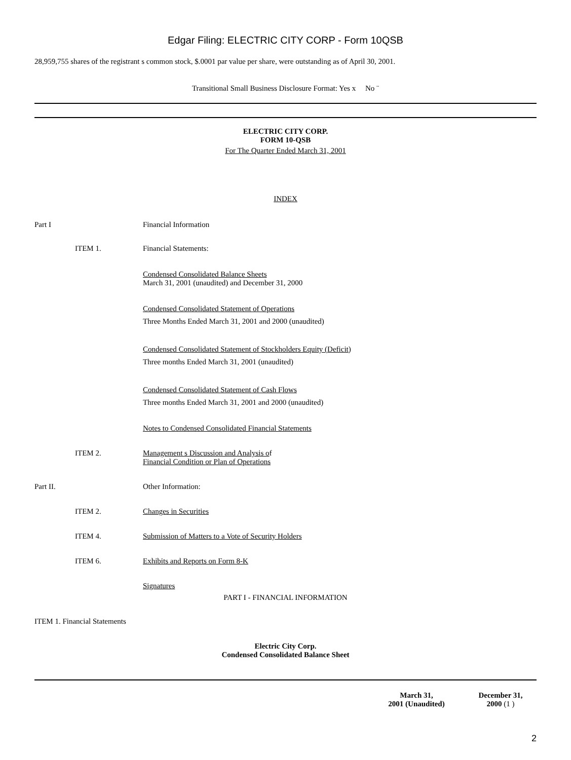Edgar Filing: ELECTRIC CITY CORP - Form 10QSB
28,959,755 shares of the registrant s common stock, $.0001 par value per share, were outstanding as of April 30, 2001.
Transitional Small Business Disclosure Format: Yes x No ¨
ELECTRIC CITY CORP.
FORM 10-QSB
For The Quarter Ended March 31, 2001
INDEX
Part I Financial Information
ITEM 1. Financial Statements:
Condensed Consolidated Balance Sheets
March 31, 2001 (unaudited) and December 31, 2000
Condensed Consolidated Statement of Operations
Three Months Ended March 31, 2001 and 2000 (unaudited)
Condensed Consolidated Statement of Stockholders Equity (Deficit)
Three months Ended March 31, 2001 (unaudited)
Condensed Consolidated Statement of Cash Flows
Three months Ended March 31, 2001 and 2000 (unaudited)
Notes to Condensed Consolidated Financial Statements
ITEM 2. Management s Discussion and Analysis of
Financial Condition or Plan of Operations
Part II. Other Information:
ITEM 2. Changes in Securities
ITEM 4. Submission of Matters to a Vote of Security Holders
ITEM 6. Exhibits and Reports on Form 8-K
Signatures
PART I - FINANCIAL INFORMATION
ITEM 1. Financial Statements
Electric City Corp.
Condensed Consolidated Balance Sheet
| March 31, 2001 (Unaudited) | December 31, 2000 (1 ) |
| --- | --- |
2